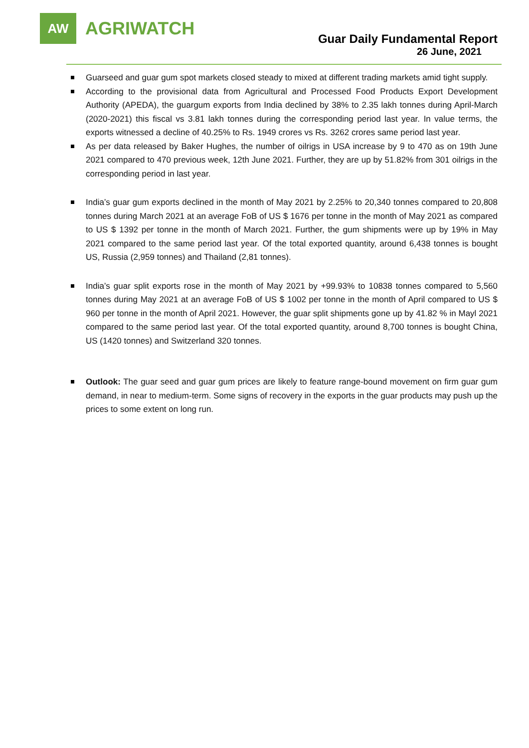AW
AGRIWATCH
Guar Daily Fundamental Report
26 June, 2021
Guarseed and guar gum spot markets closed steady to mixed at different trading markets amid tight supply.
According to the provisional data from Agricultural and Processed Food Products Export Development Authority (APEDA), the guargum exports from India declined by 38% to 2.35 lakh tonnes during April-March (2020-2021) this fiscal vs 3.81 lakh tonnes during the corresponding period last year. In value terms, the exports witnessed a decline of 40.25% to Rs. 1949 crores vs Rs. 3262 crores same period last year.
As per data released by Baker Hughes, the number of oilrigs in USA increase by 9 to 470 as on 19th June 2021 compared to 470 previous week, 12th June 2021. Further, they are up by 51.82% from 301 oilrigs in the corresponding period in last year.
India’s guar gum exports declined in the month of May 2021 by 2.25% to 20,340 tonnes compared to 20,808 tonnes during March 2021 at an average FoB of US $ 1676 per tonne in the month of May 2021 as compared to US $ 1392 per tonne in the month of March 2021. Further, the gum shipments were up by 19% in May 2021 compared to the same period last year. Of the total exported quantity, around 6,438 tonnes is bought US, Russia (2,959 tonnes) and Thailand (2,81 tonnes).
India’s guar split exports rose in the month of May 2021 by +99.93% to 10838 tonnes compared to 5,560 tonnes during May 2021 at an average FoB of US $ 1002 per tonne in the month of April compared to US $ 960 per tonne in the month of April 2021. However, the guar split shipments gone up by 41.82 % in Mayl 2021 compared to the same period last year. Of the total exported quantity, around 8,700 tonnes is bought China, US (1420 tonnes) and Switzerland 320 tonnes.
Outlook: The guar seed and guar gum prices are likely to feature range-bound movement on firm guar gum demand, in near to medium-term. Some signs of recovery in the exports in the guar products may push up the prices to some extent on long run.